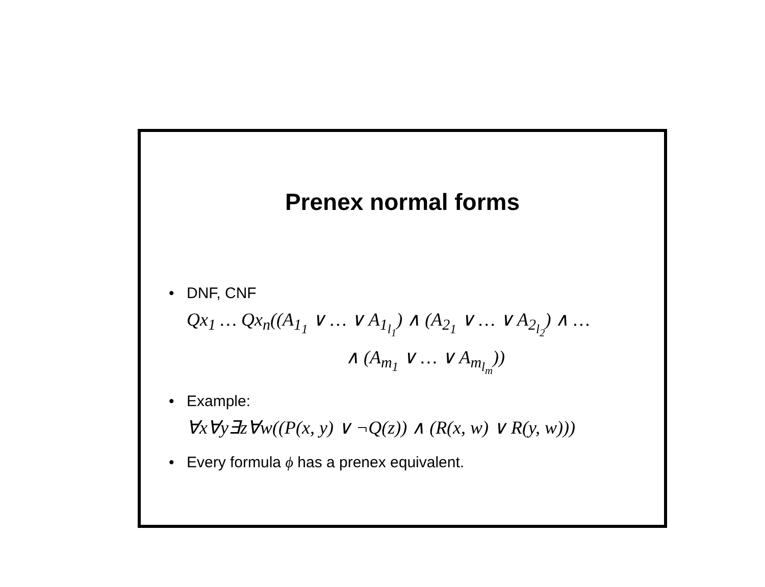Prenex normal forms
• DNF, CNF
Qx<sub>1</sub> … Qx<sub>n</sub>((A<sub>1<sub>1</sub></sub> ∨ … ∨ A<sub>1<sub>l<sub>1</sub></sub></sub>) ∧ (A<sub>2<sub>1</sub></sub> ∨ … ∨ A<sub>2<sub>l<sub>2</sub></sub></sub>) ∧ …
∧ (A<sub>m<sub>1</sub></sub> ∨ … ∨ A<sub>m<sub>l<sub>m</sub></sub></sub>))
• Example:
∀x∀y∃z∀w((P(x, y) ∨ ¬Q(z)) ∧ (R(x, w) ∨ R(y, w)))
• Every formula ϕ has a prenex equivalent.